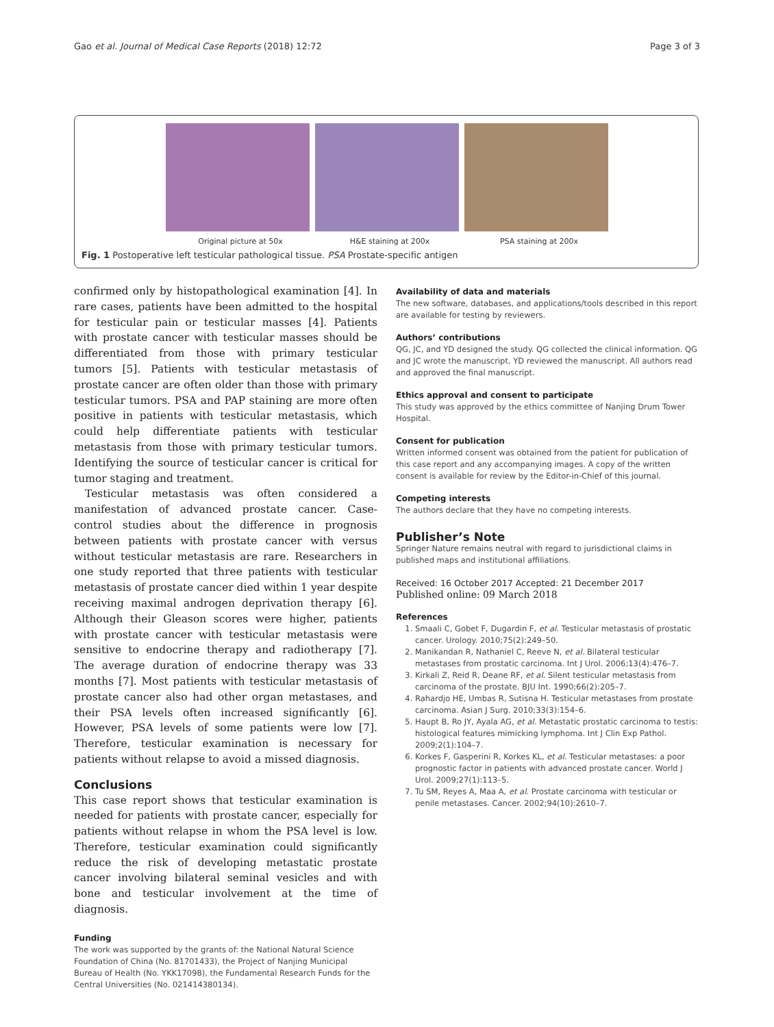Gao et al. Journal of Medical Case Reports (2018) 12:72 Page 3 of 3
Original picture at 50x H&E staining at 200x PSA staining at 200x
Fig. 1 Postoperative left testicular pathological tissue. PSA Prostate-specific antigen
confirmed only by histopathological examination [4]. In rare cases, patients have been admitted to the hospital for testicular pain or testicular masses [4]. Patients with prostate cancer with testicular masses should be differentiated from those with primary testicular tumors [5]. Patients with testicular metastasis of prostate cancer are often older than those with primary testicular tumors. PSA and PAP staining are more often positive in patients with testicular metastasis, which could help differentiate patients with testicular metastasis from those with primary testicular tumors. Identifying the source of testicular cancer is critical for tumor staging and treatment.
Testicular metastasis was often considered a manifestation of advanced prostate cancer. Case-control studies about the difference in prognosis between patients with prostate cancer with versus without testicular metastasis are rare. Researchers in one study reported that three patients with testicular metastasis of prostate cancer died within 1 year despite receiving maximal androgen deprivation therapy [6]. Although their Gleason scores were higher, patients with prostate cancer with testicular metastasis were sensitive to endocrine therapy and radiotherapy [7]. The average duration of endocrine therapy was 33 months [7]. Most patients with testicular metastasis of prostate cancer also had other organ metastases, and their PSA levels often increased significantly [6]. However, PSA levels of some patients were low [7]. Therefore, testicular examination is necessary for patients without relapse to avoid a missed diagnosis.
Conclusions
This case report shows that testicular examination is needed for patients with prostate cancer, especially for patients without relapse in whom the PSA level is low. Therefore, testicular examination could significantly reduce the risk of developing metastatic prostate cancer involving bilateral seminal vesicles and with bone and testicular involvement at the time of diagnosis.
Funding
The work was supported by the grants of: the National Natural Science Foundation of China (No. 81701433), the Project of Nanjing Municipal Bureau of Health (No. YKK17098), the Fundamental Research Funds for the Central Universities (No. 021414380134).
Availability of data and materials
The new software, databases, and applications/tools described in this report are available for testing by reviewers.
Authors’ contributions
QG, JC, and YD designed the study. QG collected the clinical information. QG and JC wrote the manuscript. YD reviewed the manuscript. All authors read and approved the final manuscript.
Ethics approval and consent to participate
This study was approved by the ethics committee of Nanjing Drum Tower Hospital.
Consent for publication
Written informed consent was obtained from the patient for publication of this case report and any accompanying images. A copy of the written consent is available for review by the Editor-in-Chief of this journal.
Competing interests
The authors declare that they have no competing interests.
Publisher’s Note
Springer Nature remains neutral with regard to jurisdictional claims in published maps and institutional affiliations.
Received: 16 October 2017 Accepted: 21 December 2017
Published online: 09 March 2018
References
1. Smaali C, Gobet F, Dugardin F, et al. Testicular metastasis of prostatic cancer. Urology. 2010;75(2):249–50.
2. Manikandan R, Nathaniel C, Reeve N, et al. Bilateral testicular metastases from prostatic carcinoma. Int J Urol. 2006;13(4):476–7.
3. Kirkali Z, Reid R, Deane RF, et al. Silent testicular metastasis from carcinoma of the prostate. BJU Int. 1990;66(2):205–7.
4. Rahardjo HE, Umbas R, Sutisna H. Testicular metastases from prostate carcinoma. Asian J Surg. 2010;33(3):154–6.
5. Haupt B, Ro JY, Ayala AG, et al. Metastatic prostatic carcinoma to testis: histological features mimicking lymphoma. Int J Clin Exp Pathol. 2009;2(1):104–7.
6. Korkes F, Gasperini R, Korkes KL, et al. Testicular metastases: a poor prognostic factor in patients with advanced prostate cancer. World J Urol. 2009;27(1):113–5.
7. Tu SM, Reyes A, Maa A, et al. Prostate carcinoma with testicular or penile metastases. Cancer. 2002;94(10):2610–7.